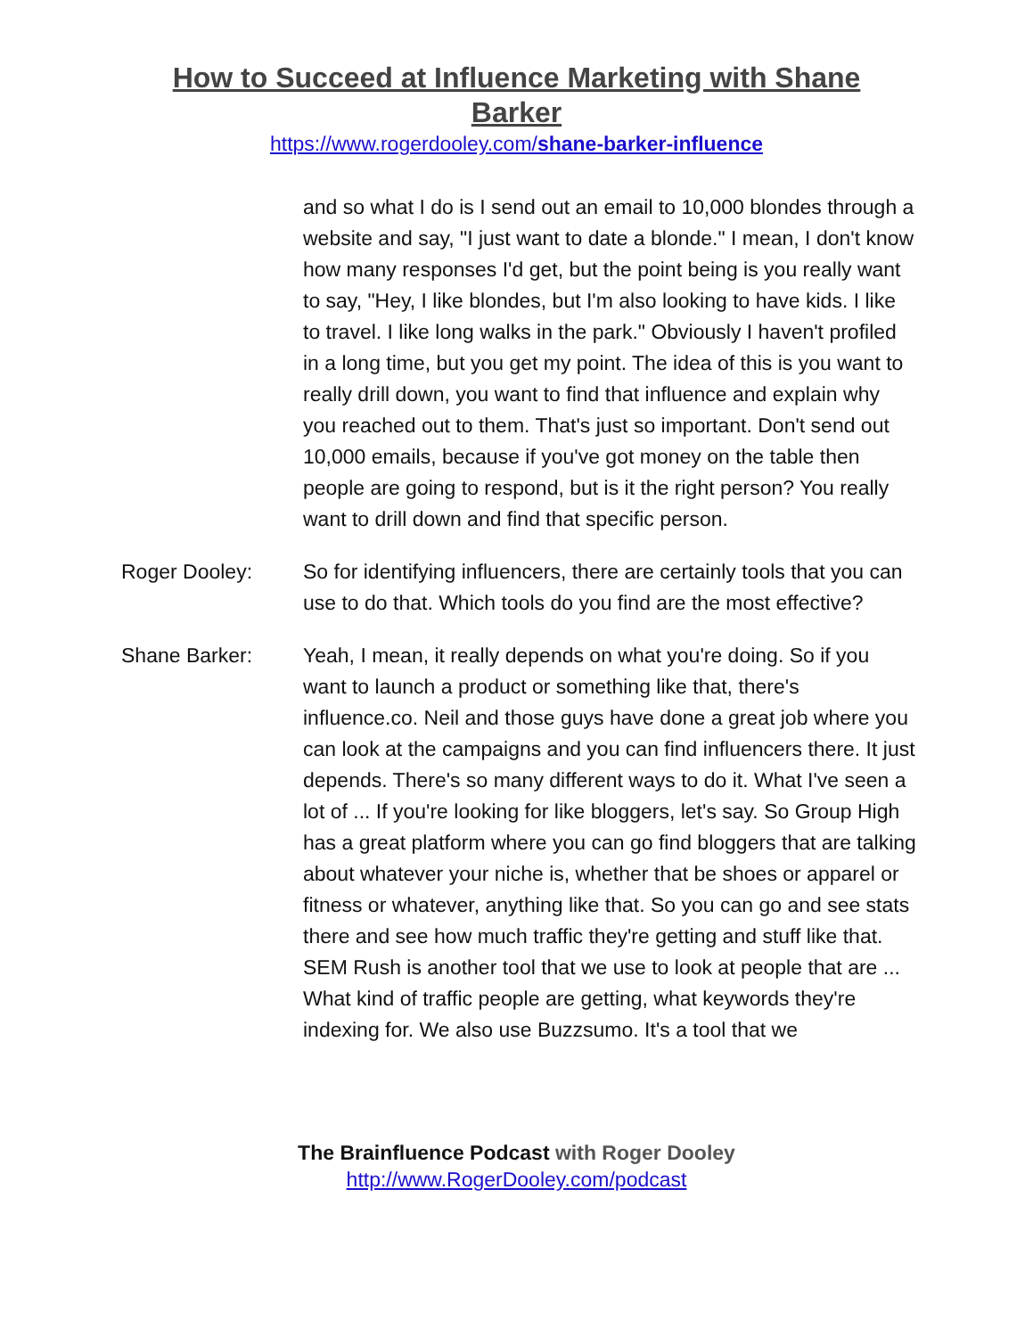How to Succeed at Influence Marketing with Shane Barker
https://www.rogerdooley.com/shane-barker-influence
and so what I do is I send out an email to 10,000 blondes through a website and say, "I just want to date a blonde." I mean, I don't know how many responses I'd get, but the point being is you really want to say, "Hey, I like blondes, but I'm also looking to have kids. I like to travel. I like long walks in the park." Obviously I haven't profiled in a long time, but you get my point. The idea of this is you want to really drill down, you want to find that influence and explain why you reached out to them. That's just so important. Don't send out 10,000 emails, because if you've got money on the table then people are going to respond, but is it the right person? You really want to drill down and find that specific person.
Roger Dooley: So for identifying influencers, there are certainly tools that you can use to do that. Which tools do you find are the most effective?
Shane Barker: Yeah, I mean, it really depends on what you're doing. So if you want to launch a product or something like that, there's influence.co. Neil and those guys have done a great job where you can look at the campaigns and you can find influencers there. It just depends. There's so many different ways to do it. What I've seen a lot of ... If you're looking for like bloggers, let's say. So Group High has a great platform where you can go find bloggers that are talking about whatever your niche is, whether that be shoes or apparel or fitness or whatever, anything like that. So you can go and see stats there and see how much traffic they're getting and stuff like that. SEM Rush is another tool that we use to look at people that are ... What kind of traffic people are getting, what keywords they're indexing for. We also use Buzzsumo. It's a tool that we
The Brainfluence Podcast with Roger Dooley
http://www.RogerDooley.com/podcast